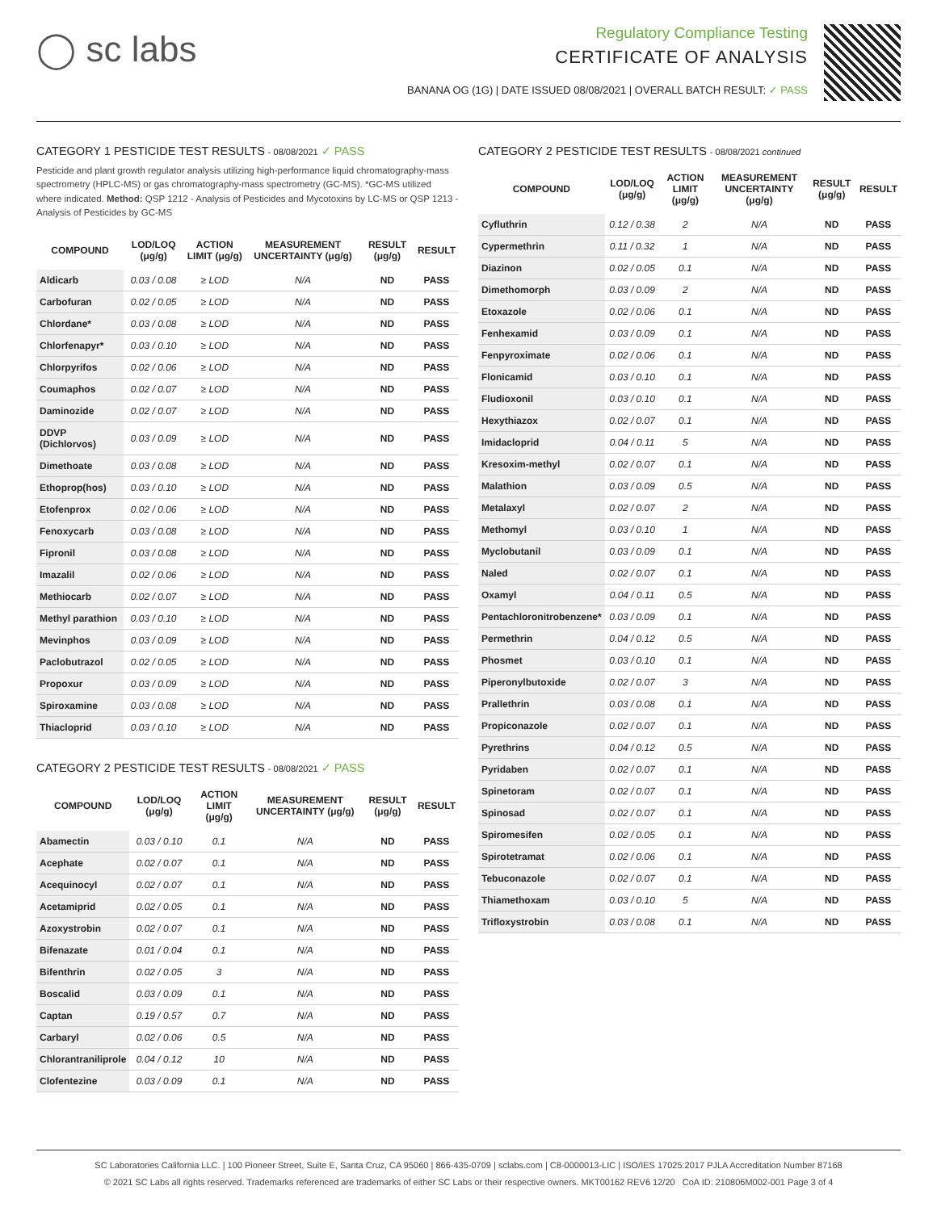◯ sc labs
Regulatory Compliance Testing
CERTIFICATE OF ANALYSIS
BANANA OG (1G) | DATE ISSUED 08/08/2021 | OVERALL BATCH RESULT: ✓ PASS
CATEGORY 1 PESTICIDE TEST RESULTS - 08/08/2021 ✓ PASS
Pesticide and plant growth regulator analysis utilizing high-performance liquid chromatography-mass spectrometry (HPLC-MS) or gas chromatography-mass spectrometry (GC-MS). *GC-MS utilized where indicated. Method: QSP 1212 - Analysis of Pesticides and Mycotoxins by LC-MS or QSP 1213 - Analysis of Pesticides by GC-MS
| COMPOUND | LOD/LOQ (μg/g) | ACTION LIMIT (μg/g) | MEASUREMENT UNCERTAINTY (μg/g) | RESULT (μg/g) | RESULT |
| --- | --- | --- | --- | --- | --- |
| Aldicarb | 0.03 / 0.08 | ≥ LOD | N/A | ND | PASS |
| Carbofuran | 0.02 / 0.05 | ≥ LOD | N/A | ND | PASS |
| Chlordane* | 0.03 / 0.08 | ≥ LOD | N/A | ND | PASS |
| Chlorfenapyr* | 0.03 / 0.10 | ≥ LOD | N/A | ND | PASS |
| Chlorpyrifos | 0.02 / 0.06 | ≥ LOD | N/A | ND | PASS |
| Coumaphos | 0.02 / 0.07 | ≥ LOD | N/A | ND | PASS |
| Daminozide | 0.02 / 0.07 | ≥ LOD | N/A | ND | PASS |
| DDVP (Dichlorvos) | 0.03 / 0.09 | ≥ LOD | N/A | ND | PASS |
| Dimethoate | 0.03 / 0.08 | ≥ LOD | N/A | ND | PASS |
| Ethoprop(hos) | 0.03 / 0.10 | ≥ LOD | N/A | ND | PASS |
| Etofenprox | 0.02 / 0.06 | ≥ LOD | N/A | ND | PASS |
| Fenoxycarb | 0.03 / 0.08 | ≥ LOD | N/A | ND | PASS |
| Fipronil | 0.03 / 0.08 | ≥ LOD | N/A | ND | PASS |
| Imazalil | 0.02 / 0.06 | ≥ LOD | N/A | ND | PASS |
| Methiocarb | 0.02 / 0.07 | ≥ LOD | N/A | ND | PASS |
| Methyl parathion | 0.03 / 0.10 | ≥ LOD | N/A | ND | PASS |
| Mevinphos | 0.03 / 0.09 | ≥ LOD | N/A | ND | PASS |
| Paclobutrazol | 0.02 / 0.05 | ≥ LOD | N/A | ND | PASS |
| Propoxur | 0.03 / 0.09 | ≥ LOD | N/A | ND | PASS |
| Spiroxamine | 0.03 / 0.08 | ≥ LOD | N/A | ND | PASS |
| Thiacloprid | 0.03 / 0.10 | ≥ LOD | N/A | ND | PASS |
CATEGORY 2 PESTICIDE TEST RESULTS - 08/08/2021 ✓ PASS
| COMPOUND | LOD/LOQ (μg/g) | ACTION LIMIT (μg/g) | MEASUREMENT UNCERTAINTY (μg/g) | RESULT (μg/g) | RESULT |
| --- | --- | --- | --- | --- | --- |
| Abamectin | 0.03 / 0.10 | 0.1 | N/A | ND | PASS |
| Acephate | 0.02 / 0.07 | 0.1 | N/A | ND | PASS |
| Acequinocyl | 0.02 / 0.07 | 0.1 | N/A | ND | PASS |
| Acetamiprid | 0.02 / 0.05 | 0.1 | N/A | ND | PASS |
| Azoxystrobin | 0.02 / 0.07 | 0.1 | N/A | ND | PASS |
| Bifenazate | 0.01 / 0.04 | 0.1 | N/A | ND | PASS |
| Bifenthrin | 0.02 / 0.05 | 3 | N/A | ND | PASS |
| Boscalid | 0.03 / 0.09 | 0.1 | N/A | ND | PASS |
| Captan | 0.19 / 0.57 | 0.7 | N/A | ND | PASS |
| Carbaryl | 0.02 / 0.06 | 0.5 | N/A | ND | PASS |
| Chlorantraniliprole | 0.04 / 0.12 | 10 | N/A | ND | PASS |
| Clofentezine | 0.03 / 0.09 | 0.1 | N/A | ND | PASS |
CATEGORY 2 PESTICIDE TEST RESULTS - 08/08/2021 continued
| COMPOUND | LOD/LOQ (μg/g) | ACTION LIMIT (μg/g) | MEASUREMENT UNCERTAINTY (μg/g) | RESULT (μg/g) | RESULT |
| --- | --- | --- | --- | --- | --- |
| Cyfluthrin | 0.12 / 0.38 | 2 | N/A | ND | PASS |
| Cypermethrin | 0.11 / 0.32 | 1 | N/A | ND | PASS |
| Diazinon | 0.02 / 0.05 | 0.1 | N/A | ND | PASS |
| Dimethomorph | 0.03 / 0.09 | 2 | N/A | ND | PASS |
| Etoxazole | 0.02 / 0.06 | 0.1 | N/A | ND | PASS |
| Fenhexamid | 0.03 / 0.09 | 0.1 | N/A | ND | PASS |
| Fenpyroximate | 0.02 / 0.06 | 0.1 | N/A | ND | PASS |
| Flonicamid | 0.03 / 0.10 | 0.1 | N/A | ND | PASS |
| Fludioxonil | 0.03 / 0.10 | 0.1 | N/A | ND | PASS |
| Hexythiazox | 0.02 / 0.07 | 0.1 | N/A | ND | PASS |
| Imidacloprid | 0.04 / 0.11 | 5 | N/A | ND | PASS |
| Kresoxim-methyl | 0.02 / 0.07 | 0.1 | N/A | ND | PASS |
| Malathion | 0.03 / 0.09 | 0.5 | N/A | ND | PASS |
| Metalaxyl | 0.02 / 0.07 | 2 | N/A | ND | PASS |
| Methomyl | 0.03 / 0.10 | 1 | N/A | ND | PASS |
| Myclobutanil | 0.03 / 0.09 | 0.1 | N/A | ND | PASS |
| Naled | 0.02 / 0.07 | 0.1 | N/A | ND | PASS |
| Oxamyl | 0.04 / 0.11 | 0.5 | N/A | ND | PASS |
| Pentachloronitrobenzene* | 0.03 / 0.09 | 0.1 | N/A | ND | PASS |
| Permethrin | 0.04 / 0.12 | 0.5 | N/A | ND | PASS |
| Phosmet | 0.03 / 0.10 | 0.1 | N/A | ND | PASS |
| Piperonylbutoxide | 0.02 / 0.07 | 3 | N/A | ND | PASS |
| Prallethrin | 0.03 / 0.08 | 0.1 | N/A | ND | PASS |
| Propiconazole | 0.02 / 0.07 | 0.1 | N/A | ND | PASS |
| Pyrethrins | 0.04 / 0.12 | 0.5 | N/A | ND | PASS |
| Pyridaben | 0.02 / 0.07 | 0.1 | N/A | ND | PASS |
| Spinetoram | 0.02 / 0.07 | 0.1 | N/A | ND | PASS |
| Spinosad | 0.02 / 0.07 | 0.1 | N/A | ND | PASS |
| Spiromesifen | 0.02 / 0.05 | 0.1 | N/A | ND | PASS |
| Spirotetramat | 0.02 / 0.06 | 0.1 | N/A | ND | PASS |
| Tebuconazole | 0.02 / 0.07 | 0.1 | N/A | ND | PASS |
| Thiamethoxam | 0.03 / 0.10 | 5 | N/A | ND | PASS |
| Trifloxystrobin | 0.03 / 0.08 | 0.1 | N/A | ND | PASS |
SC Laboratories California LLC. | 100 Pioneer Street, Suite E, Santa Cruz, CA 95060 | 866-435-0709 | sclabs.com | C8-0000013-LIC | ISO/IES 17025:2017 PJLA Accreditation Number 87168
© 2021 SC Labs all rights reserved. Trademarks referenced are trademarks of either SC Labs or their respective owners. MKT00162 REV6 12/20 CoA ID: 210806M002-001 Page 3 of 4